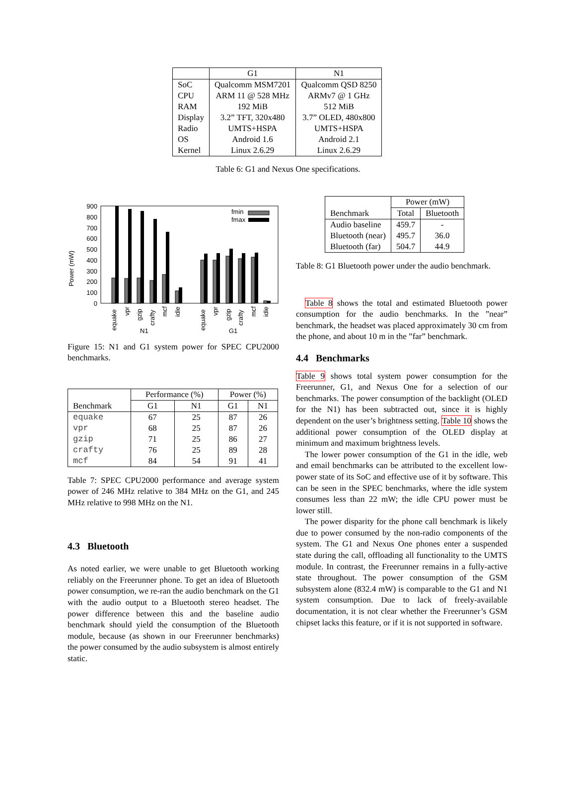| | G1 | N1 |
| --- | --- | --- |
| SoC | Qualcomm MSM7201 | Qualcomm QSD 8250 |
| CPU | ARM 11 @ 528 MHz | ARMv7 @ 1 GHz |
| RAM | 192 MiB | 512 MiB |
| Display | 3.2” TFT, 320x480 | 3.7” OLED, 480x800 |
| Radio | UMTS+HSPA | UMTS+HSPA |
| OS | Android 1.6 | Android 2.1 |
| Kernel | Linux 2.6.29 | Linux 2.6.29 |
Table 6: G1 and Nexus One specifications.
Power (mW)
900
800
700
600
500
400
300
200
100
0
fmin
fmax
equake
vpr
gzip
crafty
mcf
idle
equake
vpr
gzip
crafty
mcf
idle
N1
G1
Figure 15: N1 and G1 system power for SPEC CPU2000 benchmarks.
| | Performance (%) | | Power (%) | |
| --- | --- | --- | --- | --- |
| Benchmark | G1 | N1 | G1 | N1 |
| equake | 67 | 25 | 87 | 26 |
| vpr | 68 | 25 | 87 | 26 |
| gzip | 71 | 25 | 86 | 27 |
| crafty | 76 | 25 | 89 | 28 |
| mcf | 84 | 54 | 91 | 41 |
Table 7: SPEC CPU2000 performance and average system power of 246 MHz relative to 384 MHz on the G1, and 245 MHz relative to 998 MHz on the N1.
4.3 Bluetooth
As noted earlier, we were unable to get Bluetooth working reliably on the Freerunner phone. To get an idea of Bluetooth power consumption, we re-ran the audio benchmark on the G1 with the audio output to a Bluetooth stereo headset. The power difference between this and the baseline audio benchmark should yield the consumption of the Bluetooth module, because (as shown in our Freerunner benchmarks) the power consumed by the audio subsystem is almost entirely static.
| | Power (mW) | |
| --- | --- | --- |
| Benchmark | Total | Bluetooth |
| Audio baseline | 459.7 | - |
| Bluetooth (near) | 495.7 | 36.0 |
| Bluetooth (far) | 504.7 | 44.9 |
Table 8: G1 Bluetooth power under the audio benchmark.
Table 8 shows the total and estimated Bluetooth power consumption for the audio benchmarks. In the ”near” benchmark, the headset was placed approximately 30 cm from the phone, and about 10 m in the ”far” benchmark.
4.4 Benchmarks
Table 9 shows total system power consumption for the Freerunner, G1, and Nexus One for a selection of our benchmarks. The power consumption of the backlight (OLED for the N1) has been subtracted out, since it is highly dependent on the user’s brightness setting. Table 10 shows the additional power consumption of the OLED display at minimum and maximum brightness levels.
The lower power consumption of the G1 in the idle, web and email benchmarks can be attributed to the excellent low-power state of its SoC and effective use of it by software. This can be seen in the SPEC benchmarks, where the idle system consumes less than 22 mW; the idle CPU power must be lower still.
The power disparity for the phone call benchmark is likely due to power consumed by the non-radio components of the system. The G1 and Nexus One phones enter a suspended state during the call, offloading all functionality to the UMTS module. In contrast, the Freerunner remains in a fully-active state throughout. The power consumption of the GSM subsystem alone (832.4 mW) is comparable to the G1 and N1 system consumption. Due to lack of freely-available documentation, it is not clear whether the Freerunner’s GSM chipset lacks this feature, or if it is not supported in software.